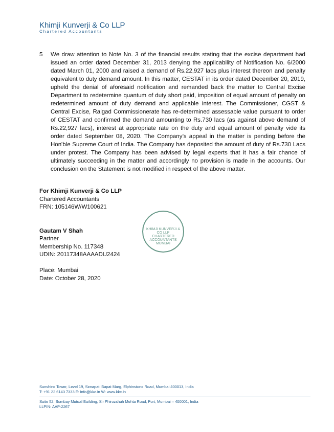Khimji Kunverji & Co LLP
Chartered Accountants
5 We draw attention to Note No. 3 of the financial results stating that the excise department had issued an order dated December 31, 2013 denying the applicability of Notification No. 6/2000 dated March 01, 2000 and raised a demand of Rs.22,927 lacs plus interest thereon and penalty equivalent to duty demand amount. In this matter, CESTAT in its order dated December 20, 2019, upheld the denial of aforesaid notification and remanded back the matter to Central Excise Department to redetermine quantum of duty short paid, imposition of equal amount of penalty on redetermined amount of duty demand and applicable interest. The Commissioner, CGST & Central Excise, Raigad Commissionerate has re-determined assessable value pursuant to order of CESTAT and confirmed the demand amounting to Rs.730 lacs (as against above demand of Rs.22,927 lacs), interest at appropriate rate on the duty and equal amount of penalty vide its order dated September 08, 2020. The Company’s appeal in the matter is pending before the Hon'ble Supreme Court of India. The Company has deposited the amount of duty of Rs.730 Lacs under protest. The Company has been advised by legal experts that it has a fair chance of ultimately succeeding in the matter and accordingly no provision is made in the accounts. Our conclusion on the Statement is not modified in respect of the above matter.
For Khimji Kunverji & Co LLP
Chartered Accountants
FRN: 105146W/W100621
Gautam V Shah
Partner
Membership No. 117348
UDIN: 20117348AAAADU2424
Place: Mumbai
Date: October 28, 2020
KHIMJI KUNVERJI & CO LLP
CHARTERED ACCOUNTANTS
MUMBAI
Sunshine Tower, Level 19, Senapati Bapat Marg, Elphinstone Road, Mumbai 400013, India
T: +91 22 6143 7333 E: info@kkc.in W: www.kkc.in
Suite 52, Bombay Mutual Building, Sir Phirozshah Mehta Road, Fort, Mumbai – 400001, India
LLPIN- AAP-2267